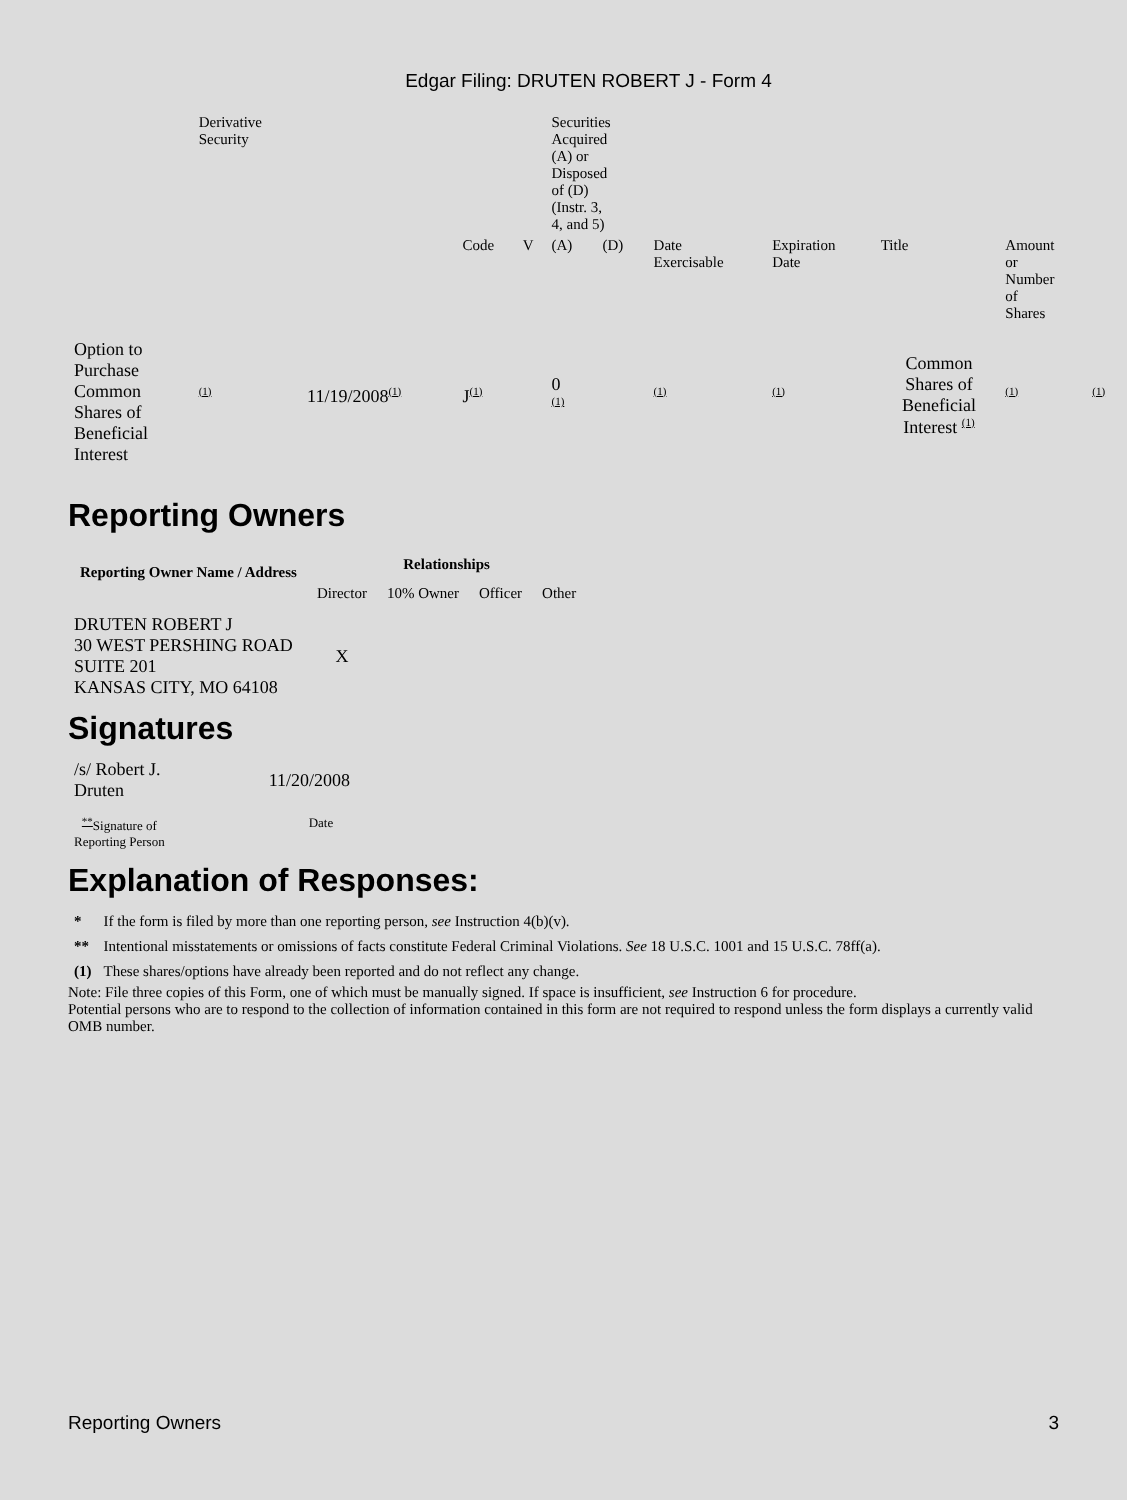Edgar Filing: DRUTEN ROBERT J - Form 4
| | Derivative Security | | | | Securities Acquired (A) or Disposed of (D) (Instr. 3, 4, and 5) | | | | | | |
| | | | Code | V | (A) | (D) | Date Exercisable | Expiration Date | Title | Amount or Number of Shares | |
| Option to Purchase Common Shares of Beneficial Interest | <sup>(1)</sup> | 11/19/2008<sup>(1)</sup> | J<sup>(1)</sup> | | 0 <sup>(1)</sup> | | <sup>(1)</sup> | <sup>(1)</sup> | Common Shares of Beneficial Interest <sup>(1)</sup> | <sup>(1)</sup> | <sup>(1)</sup> |
Reporting Owners
| Reporting Owner Name / Address | Relationships | | | |
| --- | --- | --- | --- | --- |
| | Director | 10% Owner | Officer | Other |
| DRUTEN ROBERT J 30 WEST PERSHING ROAD SUITE 201 KANSAS CITY, MO 64108 | X | | | |
Signatures
| /s/ Robert J. Druten | 11/20/2008 |
| <sup>**</sup> Signature of Reporting Person | Date |
Explanation of Responses:
| * | If the form is filed by more than one reporting person, see Instruction 4(b)(v). |
| ** | Intentional misstatements or omissions of facts constitute Federal Criminal Violations. See 18 U.S.C. 1001 and 15 U.S.C. 78ff(a). |
| (1) | These shares/options have already been reported and do not reflect any change. |
Note: File three copies of this Form, one of which must be manually signed. If space is insufficient, see Instruction 6 for procedure.
Potential persons who are to respond to the collection of information contained in this form are not required to respond unless the form displays a currently valid OMB number.
Reporting Owners 3